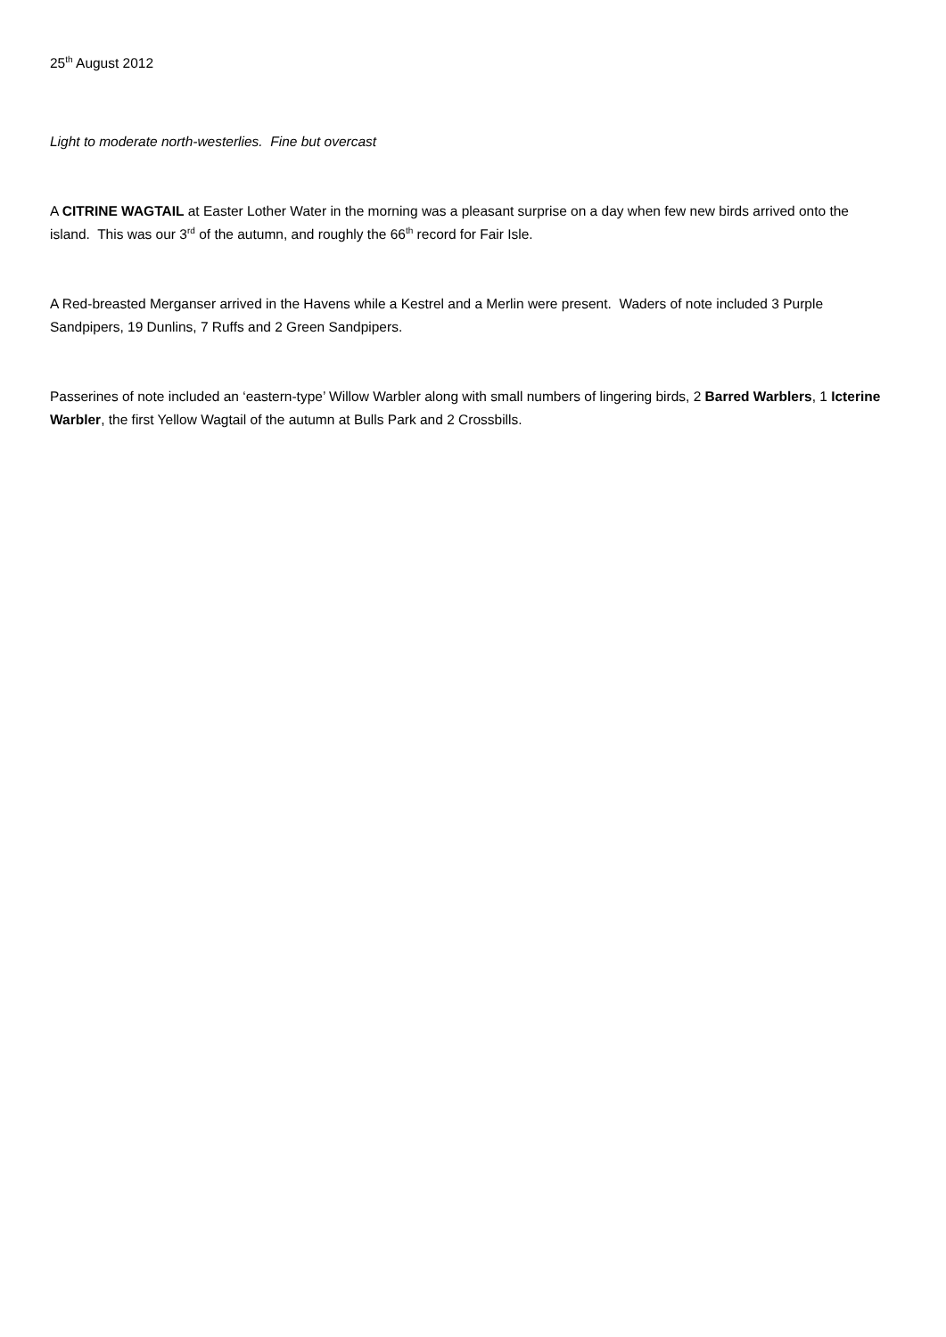25<sup>th</sup> August 2012
Light to moderate north-westerlies. Fine but overcast
A CITRINE WAGTAIL at Easter Lother Water in the morning was a pleasant surprise on a day when few new birds arrived onto the island. This was our 3<sup>rd</sup> of the autumn, and roughly the 66<sup>th</sup> record for Fair Isle.
A Red-breasted Merganser arrived in the Havens while a Kestrel and a Merlin were present. Waders of note included 3 Purple Sandpipers, 19 Dunlins, 7 Ruffs and 2 Green Sandpipers.
Passerines of note included an ‘eastern-type’ Willow Warbler along with small numbers of lingering birds, 2 Barred Warblers, 1 Icterine Warbler, the first Yellow Wagtail of the autumn at Bulls Park and 2 Crossbills.